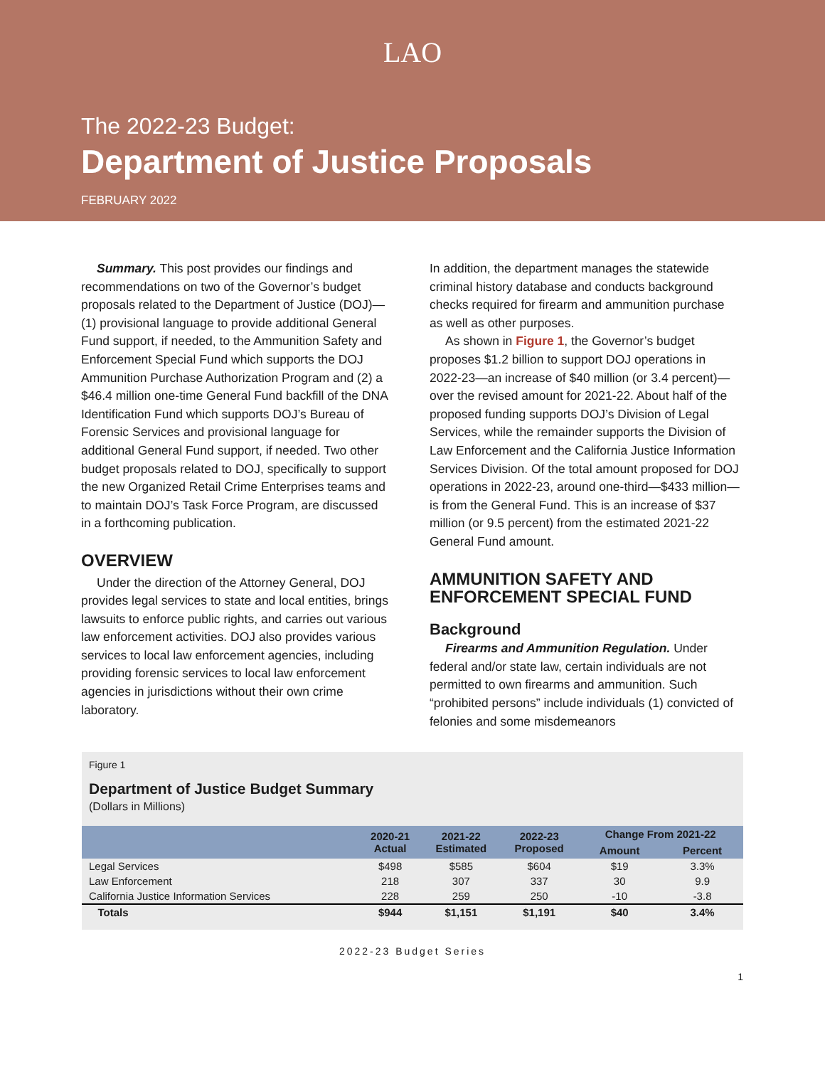LAO
The 2022-23 Budget:
Department of Justice Proposals
FEBRUARY 2022
Summary. This post provides our findings and recommendations on two of the Governor’s budget proposals related to the Department of Justice (DOJ)—(1) provisional language to provide additional General Fund support, if needed, to the Ammunition Safety and Enforcement Special Fund which supports the DOJ Ammunition Purchase Authorization Program and (2) a $46.4 million one-time General Fund backfill of the DNA Identification Fund which supports DOJ’s Bureau of Forensic Services and provisional language for additional General Fund support, if needed. Two other budget proposals related to DOJ, specifically to support the new Organized Retail Crime Enterprises teams and to maintain DOJ’s Task Force Program, are discussed in a forthcoming publication.
OVERVIEW
Under the direction of the Attorney General, DOJ provides legal services to state and local entities, brings lawsuits to enforce public rights, and carries out various law enforcement activities. DOJ also provides various services to local law enforcement agencies, including providing forensic services to local law enforcement agencies in jurisdictions without their own crime laboratory.
In addition, the department manages the statewide criminal history database and conducts background checks required for firearm and ammunition purchase as well as other purposes.
As shown in Figure 1, the Governor’s budget proposes $1.2 billion to support DOJ operations in 2022-23—an increase of $40 million (or 3.4 percent)—over the revised amount for 2021-22. About half of the proposed funding supports DOJ’s Division of Legal Services, while the remainder supports the Division of Law Enforcement and the California Justice Information Services Division. Of the total amount proposed for DOJ operations in 2022-23, around one-third—$433 million—is from the General Fund. This is an increase of $37 million (or 9.5 percent) from the estimated 2021-22 General Fund amount.
AMMUNITION SAFETY AND ENFORCEMENT SPECIAL FUND
Background
Firearms and Ammunition Regulation. Under federal and/or state law, certain individuals are not permitted to own firearms and ammunition. Such “prohibited persons” include individuals (1) convicted of felonies and some misdemeanors
Figure 1
Department of Justice Budget Summary
(Dollars in Millions)
| | 2020-21 Actual | 2021-22 Estimated | 2022-23 Proposed | Change From 2021-22 | |
| --- | --- | --- | --- | --- | --- |
| | | | | Amount | Percent |
| Legal Services | $498 | $585 | $604 | $19 | 3.3% |
| Law Enforcement | 218 | 307 | 337 | 30 | 9.9 |
| California Justice Information Services | 228 | 259 | 250 | -10 | -3.8 |
| Totals | $944 | $1,151 | $1,191 | $40 | 3.4% |
2022-23 Budget Series
1